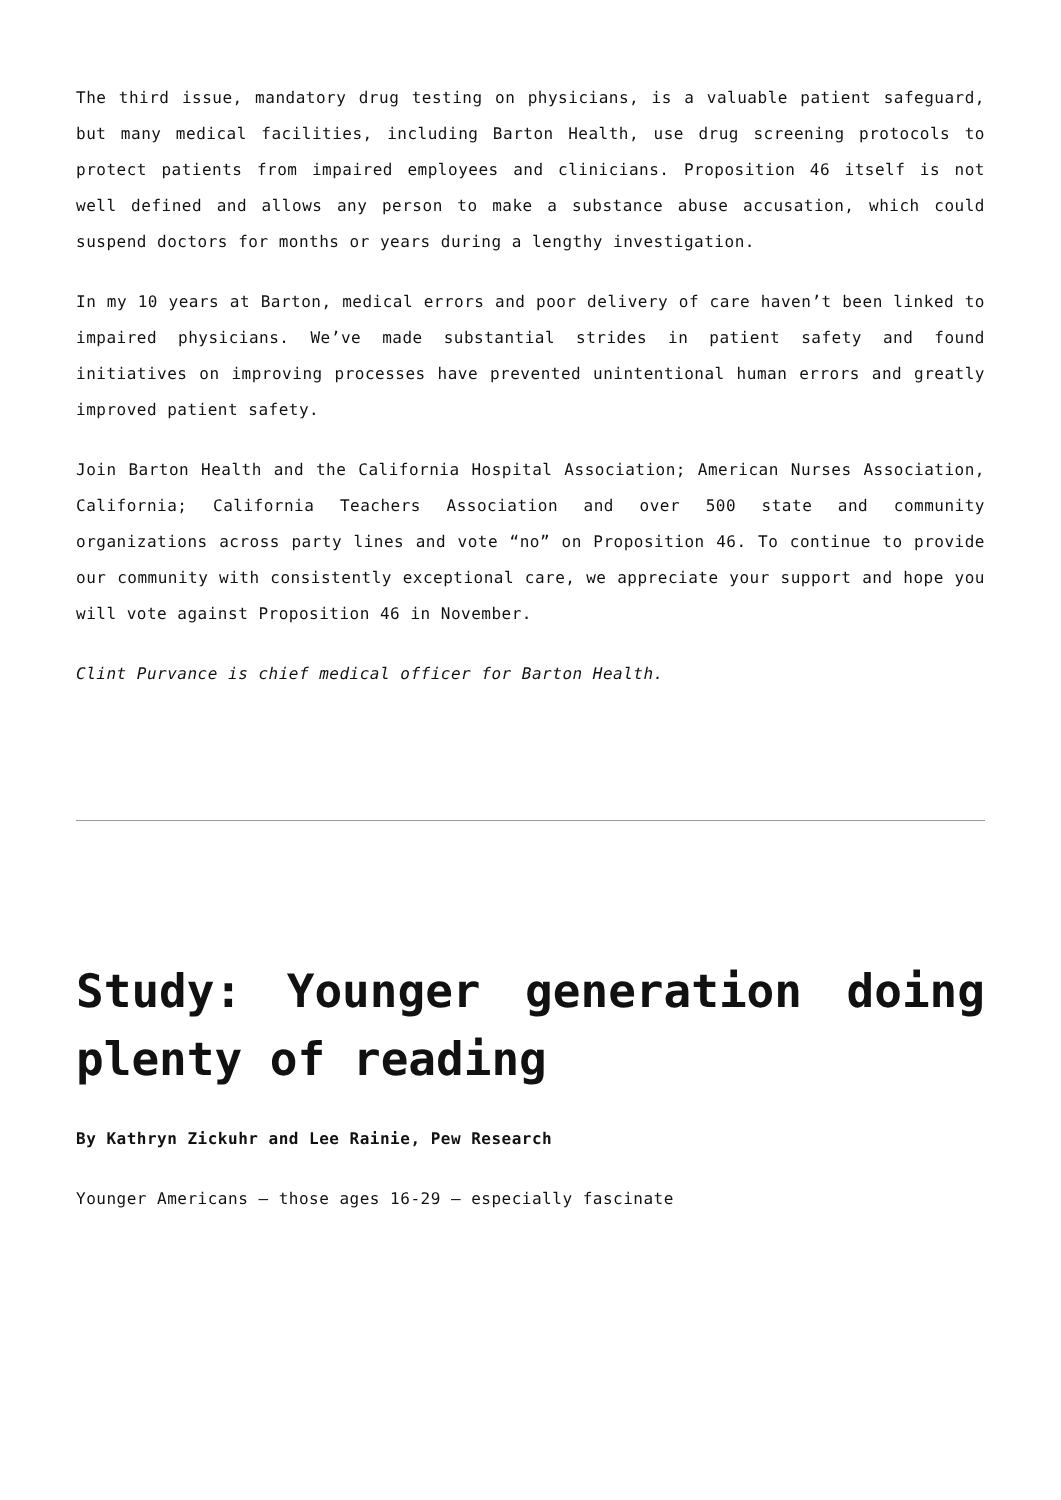The third issue, mandatory drug testing on physicians, is a valuable patient safeguard, but many medical facilities, including Barton Health, use drug screening protocols to protect patients from impaired employees and clinicians. Proposition 46 itself is not well defined and allows any person to make a substance abuse accusation, which could suspend doctors for months or years during a lengthy investigation.
In my 10 years at Barton, medical errors and poor delivery of care haven’t been linked to impaired physicians. We’ve made substantial strides in patient safety and found initiatives on improving processes have prevented unintentional human errors and greatly improved patient safety.
Join Barton Health and the California Hospital Association; American Nurses Association, California; California Teachers Association and over 500 state and community organizations across party lines and vote “no” on Proposition 46. To continue to provide our community with consistently exceptional care, we appreciate your support and hope you will vote against Proposition 46 in November.
Clint Purvance is chief medical officer for Barton Health.
Study: Younger generation doing plenty of reading
By Kathryn Zickuhr and Lee Rainie, Pew Research
Younger Americans — those ages 16-29 — especially fascinate